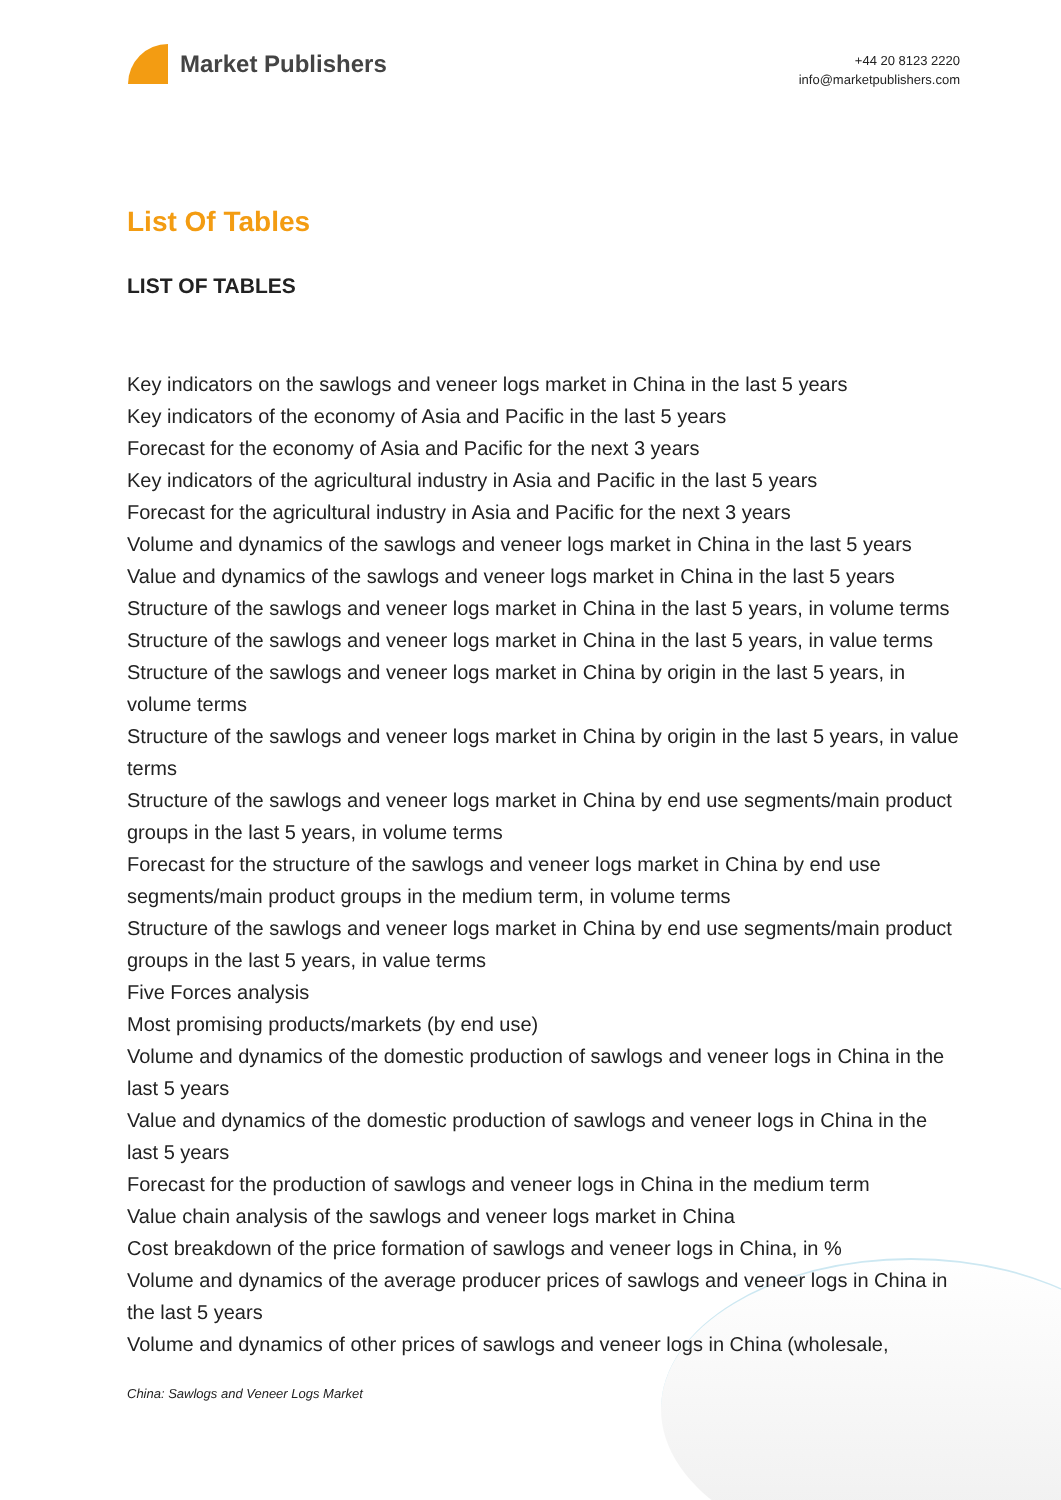Market Publishers
+44 20 8123 2220
info@marketpublishers.com
List Of Tables
LIST OF TABLES
Key indicators on the sawlogs and veneer logs market in China in the last 5 years
Key indicators of the economy of Asia and Pacific in the last 5 years
Forecast for the economy of Asia and Pacific for the next 3 years
Key indicators of the agricultural industry in Asia and Pacific in the last 5 years
Forecast for the agricultural industry in Asia and Pacific for the next 3 years
Volume and dynamics of the sawlogs and veneer logs market in China in the last 5 years
Value and dynamics of the sawlogs and veneer logs market in China in the last 5 years
Structure of the sawlogs and veneer logs market in China in the last 5 years, in volume terms
Structure of the sawlogs and veneer logs market in China in the last 5 years, in value terms
Structure of the sawlogs and veneer logs market in China by origin in the last 5 years, in volume terms
Structure of the sawlogs and veneer logs market in China by origin in the last 5 years, in value terms
Structure of the sawlogs and veneer logs market in China by end use segments/main product groups in the last 5 years, in volume terms
Forecast for the structure of the sawlogs and veneer logs market in China by end use segments/main product groups in the medium term, in volume terms
Structure of the sawlogs and veneer logs market in China by end use segments/main product groups in the last 5 years, in value terms
Five Forces analysis
Most promising products/markets (by end use)
Volume and dynamics of the domestic production of sawlogs and veneer logs in China in the last 5 years
Value and dynamics of the domestic production of sawlogs and veneer logs in China in the last 5 years
Forecast for the production of sawlogs and veneer logs in China in the medium term
Value chain analysis of the sawlogs and veneer logs market in China
Cost breakdown of the price formation of sawlogs and veneer logs in China, in %
Volume and dynamics of the average producer prices of sawlogs and veneer logs in China in the last 5 years
Volume and dynamics of other prices of sawlogs and veneer logs in China (wholesale,
China: Sawlogs and Veneer Logs Market